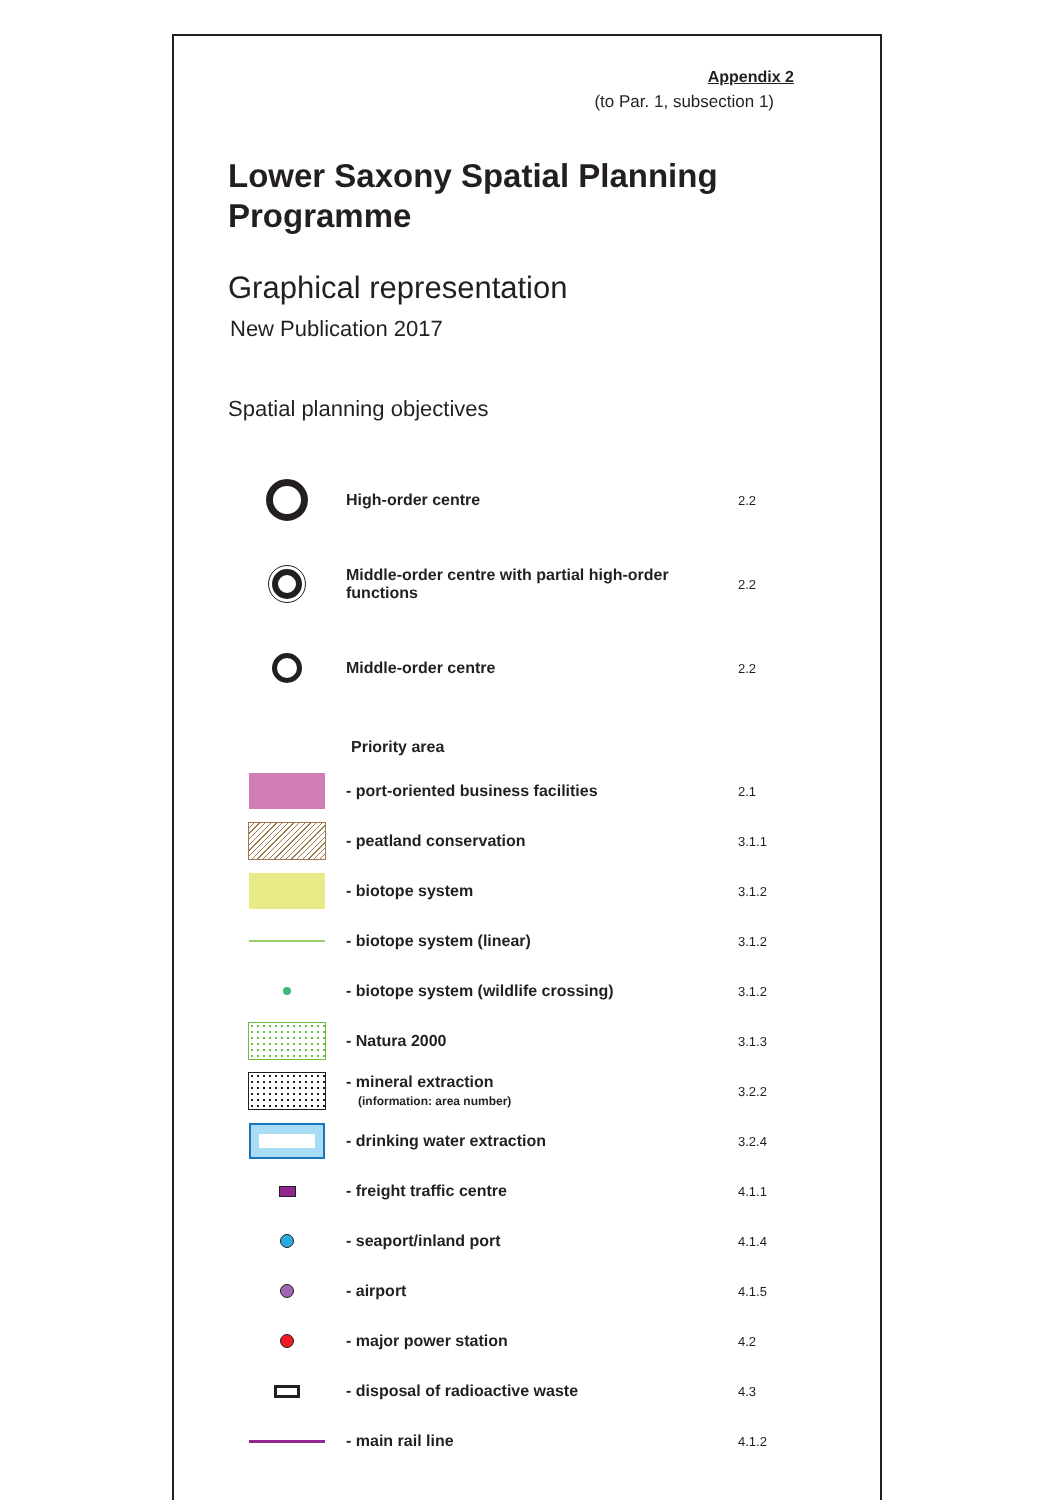Appendix 2
(to Par. 1, subsection 1)
Lower Saxony Spatial Planning
Programme
Graphical representation
New Publication 2017
Spatial planning objectives
High-order centre
2.2
Middle-order centre with partial high-order functions
2.2
Middle-order centre
2.2
Priority area
- port-oriented business facilities
2.1
- peatland conservation
3.1.1
- biotope system
3.1.2
- biotope system (linear)
3.1.2
- biotope system (wildlife crossing)
3.1.2
- Natura 2000
3.1.3
- mineral extraction
(information: area number)
3.2.2
- drinking water extraction
3.2.4
- freight traffic centre
4.1.1
- seaport/inland port
4.1.4
- airport
4.1.5
- major power station
4.2
- disposal of radioactive waste
4.3
- main rail line
4.1.2